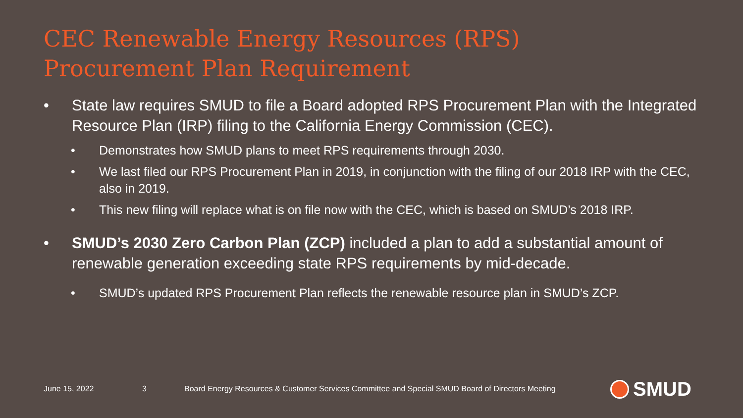CEC Renewable Energy Resources (RPS)
Procurement Plan Requirement
• State law requires SMUD to file a Board adopted RPS Procurement Plan with the Integrated Resource Plan (IRP) filing to the California Energy Commission (CEC).
• Demonstrates how SMUD plans to meet RPS requirements through 2030.
• We last filed our RPS Procurement Plan in 2019, in conjunction with the filing of our 2018 IRP with the CEC, also in 2019.
• This new filing will replace what is on file now with the CEC, which is based on SMUD’s 2018 IRP.
• SMUD’s 2030 Zero Carbon Plan (ZCP) included a plan to add a substantial amount of renewable generation exceeding state RPS requirements by mid-decade.
• SMUD’s updated RPS Procurement Plan reflects the renewable resource plan in SMUD’s ZCP.
June 15, 2022 3
Board Energy Resources & Customer Services Committee and Special SMUD Board of Directors Meeting
SMUD